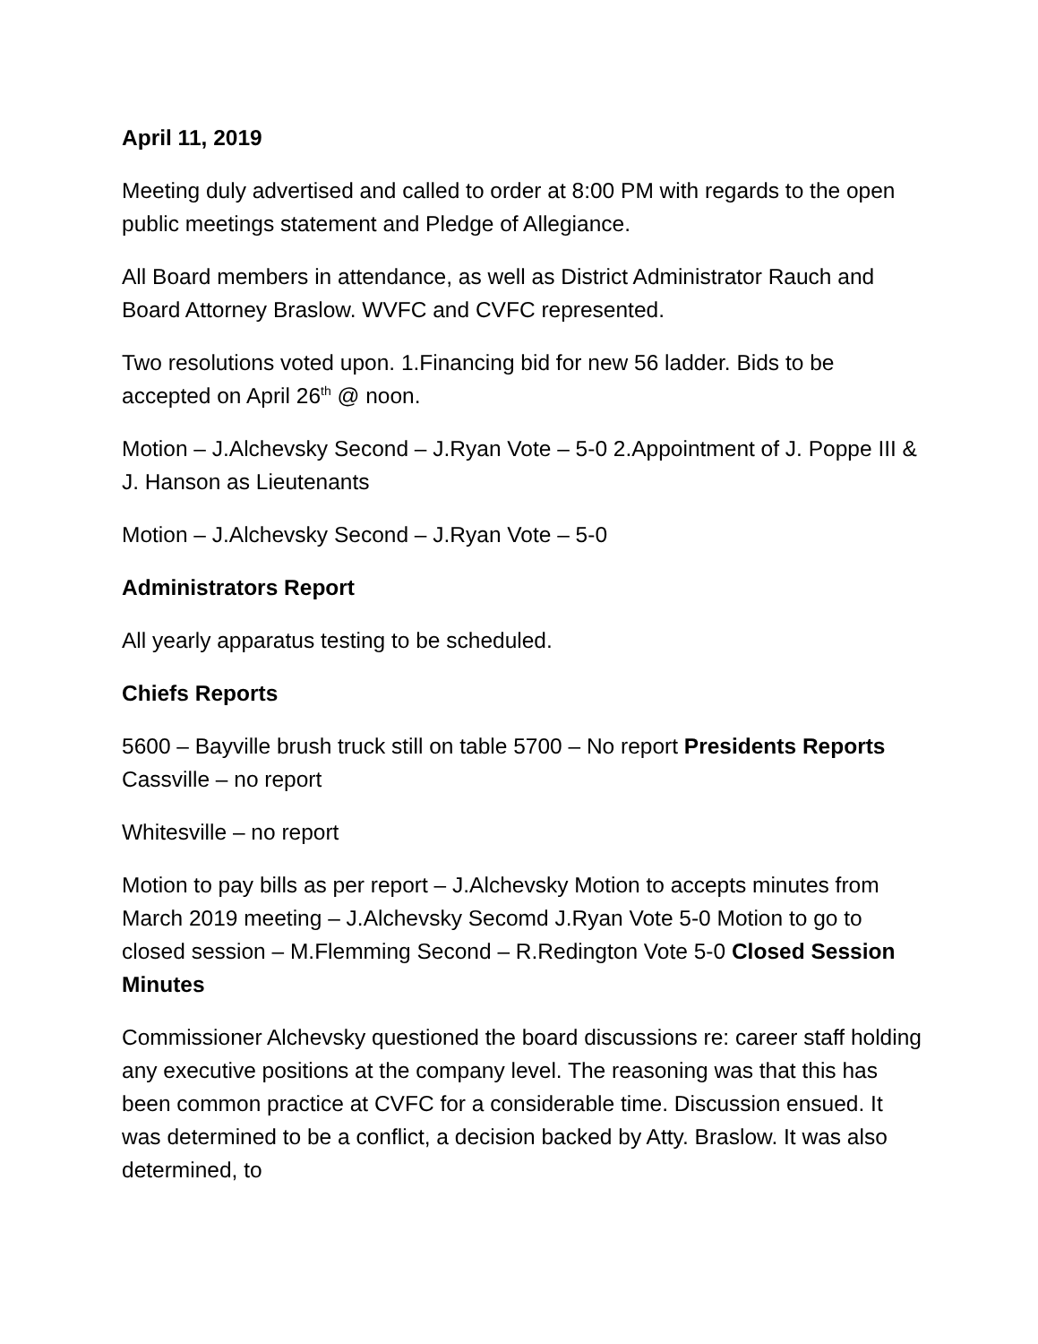April 11, 2019
Meeting duly advertised and called to order at 8:00 PM with regards to the open public meetings statement and Pledge of Allegiance.
All Board members in attendance, as well as District Administrator Rauch and Board Attorney Braslow. WVFC and CVFC represented.
Two resolutions voted upon. 1.Financing bid for new 56 ladder. Bids to be accepted on April 26<sup>th</sup> @ noon.
Motion – J.Alchevsky Second – J.Ryan Vote – 5-0 2.Appointment of J. Poppe III & J. Hanson as Lieutenants
Motion – J.Alchevsky Second – J.Ryan Vote – 5-0
Administrators Report
All yearly apparatus testing to be scheduled.
Chiefs Reports
5600 – Bayville brush truck still on table 5700 – No report Presidents Reports Cassville – no report
Whitesville – no report
Motion to pay bills as per report – J.Alchevsky Motion to accepts minutes from March 2019 meeting – J.Alchevsky Secomd J.Ryan Vote 5-0 Motion to go to closed session – M.Flemming Second – R.Redington Vote 5-0 Closed Session Minutes
Commissioner Alchevsky questioned the board discussions re: career staff holding any executive positions at the company level. The reasoning was that this has been common practice at CVFC for a considerable time. Discussion ensued. It was determined to be a conflict, a decision backed by Atty. Braslow. It was also determined, to